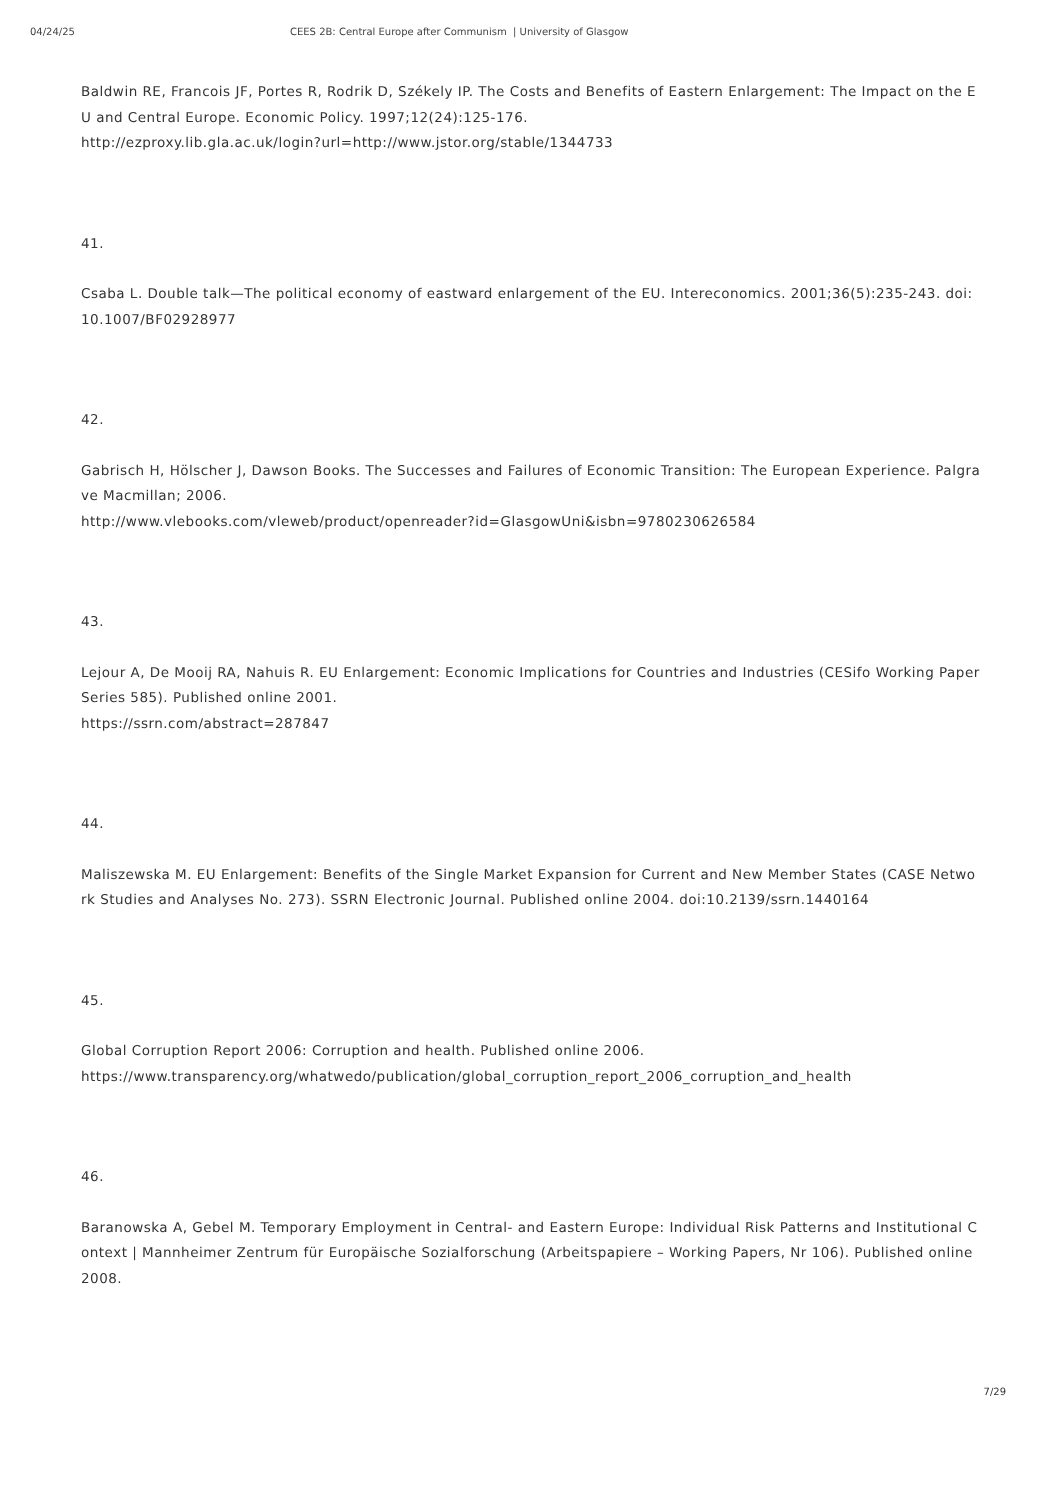04/24/25 CEES 2B: Central Europe after Communism | University of Glasgow
Baldwin RE, Francois JF, Portes R, Rodrik D, Székely IP. The Costs and Benefits of Eastern Enlargement: The Impact on the EU and Central Europe. Economic Policy. 1997;12(24):125-176.
http://ezproxy.lib.gla.ac.uk/login?url=http://www.jstor.org/stable/1344733
41.
Csaba L. Double talk—The political economy of eastward enlargement of the EU. Intereconomics. 2001;36(5):235-243. doi:10.1007/BF02928977
42.
Gabrisch H, Hölscher J, Dawson Books. The Successes and Failures of Economic Transition: The European Experience. Palgrave Macmillan; 2006.
http://www.vlebooks.com/vleweb/product/openreader?id=GlasgowUni&isbn=9780230626584
43.
Lejour A, De Mooij RA, Nahuis R. EU Enlargement: Economic Implications for Countries and Industries (CESifo Working Paper Series 585). Published online 2001.
https://ssrn.com/abstract=287847
44.
Maliszewska M. EU Enlargement: Benefits of the Single Market Expansion for Current and New Member States (CASE Network Studies and Analyses No. 273). SSRN Electronic Journal. Published online 2004. doi:10.2139/ssrn.1440164
45.
Global Corruption Report 2006: Corruption and health. Published online 2006.
https://www.transparency.org/whatwedo/publication/global_corruption_report_2006_corruption_and_health
46.
Baranowska A, Gebel M. Temporary Employment in Central- and Eastern Europe: Individual Risk Patterns and Institutional Context | Mannheimer Zentrum für Europäische Sozialforschung (Arbeitspapiere – Working Papers, Nr 106). Published online 2008.
7/29